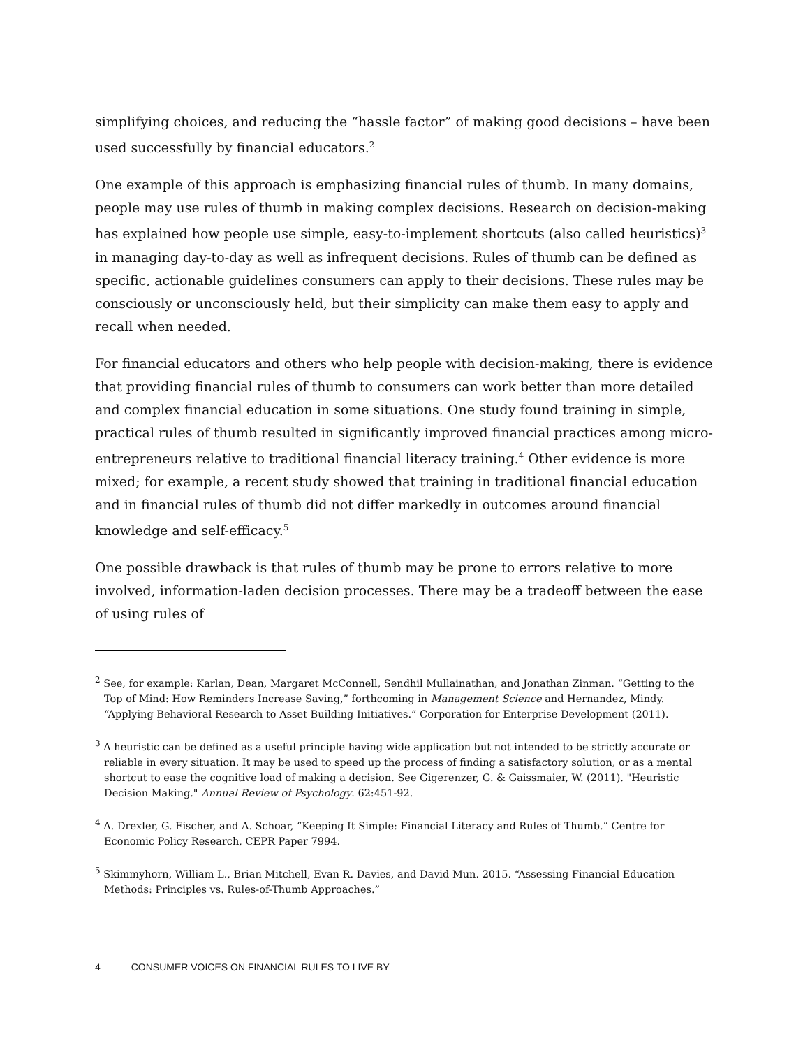simplifying choices, and reducing the “hassle factor” of making good decisions – have been used successfully by financial educators.<sup>2</sup>
One example of this approach is emphasizing financial rules of thumb. In many domains, people may use rules of thumb in making complex decisions. Research on decision-making has explained how people use simple, easy-to-implement shortcuts (also called heuristics)<sup>3</sup> in managing day-to-day as well as infrequent decisions. Rules of thumb can be defined as specific, actionable guidelines consumers can apply to their decisions. These rules may be consciously or unconsciously held, but their simplicity can make them easy to apply and recall when needed.
For financial educators and others who help people with decision-making, there is evidence that providing financial rules of thumb to consumers can work better than more detailed and complex financial education in some situations. One study found training in simple, practical rules of thumb resulted in significantly improved financial practices among micro-entrepreneurs relative to traditional financial literacy training.<sup>4</sup> Other evidence is more mixed; for example, a recent study showed that training in traditional financial education and in financial rules of thumb did not differ markedly in outcomes around financial knowledge and self-efficacy.<sup>5</sup>
One possible drawback is that rules of thumb may be prone to errors relative to more involved, information-laden decision processes. There may be a tradeoff between the ease of using rules of
<sup>2</sup> See, for example: Karlan, Dean, Margaret McConnell, Sendhil Mullainathan, and Jonathan Zinman. “Getting to the Top of Mind: How Reminders Increase Saving,” forthcoming in Management Science and Hernandez, Mindy. “Applying Behavioral Research to Asset Building Initiatives.” Corporation for Enterprise Development (2011).
<sup>3</sup> A heuristic can be defined as a useful principle having wide application but not intended to be strictly accurate or reliable in every situation. It may be used to speed up the process of finding a satisfactory solution, or as a mental shortcut to ease the cognitive load of making a decision. See Gigerenzer, G. & Gaissmaier, W. (2011). "Heuristic Decision Making." Annual Review of Psychology. 62:451-92.
<sup>4</sup> A. Drexler, G. Fischer, and A. Schoar, “Keeping It Simple: Financial Literacy and Rules of Thumb.” Centre for Economic Policy Research, CEPR Paper 7994.
<sup>5</sup> Skimmyhorn, William L., Brian Mitchell, Evan R. Davies, and David Mun. 2015. “Assessing Financial Education Methods: Principles vs. Rules-of-Thumb Approaches.”
4 CONSUMER VOICES ON FINANCIAL RULES TO LIVE BY